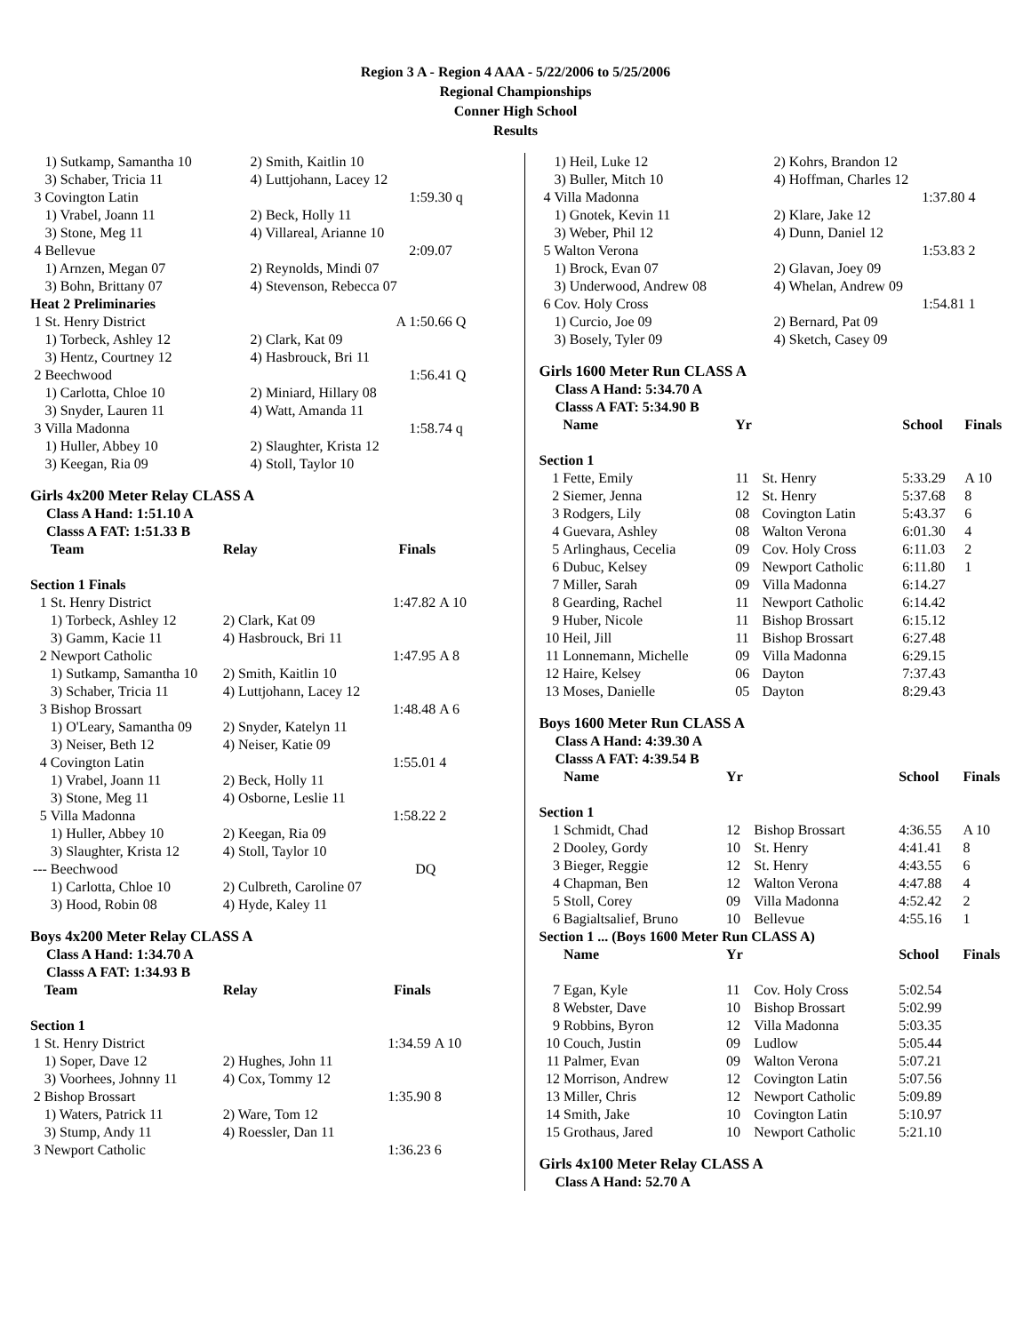Region 3 A - Region 4 AAA - 5/22/2006 to 5/25/2006
Regional Championships
Conner High School
Results
| | 1) Sutkamp, Samantha 10 | 2) Smith, Kaitlin 10 | |
| | 3) Schaber, Tricia 11 | 4) Luttjohann, Lacey 12 | |
| 3 | Covington Latin | 1:59.30 | q |
| | 1) Vrabel, Joann 11 | 2) Beck, Holly 11 | |
| | 3) Stone, Meg 11 | 4) Villareal, Arianne 10 | |
| 4 | Bellevue | 2:09.07 | |
| | 1) Arnzen, Megan 07 | 2) Reynolds, Mindi 07 | |
| | 3) Bohn, Brittany 07 | 4) Stevenson, Rebecca 07 | |
| Heat 2 Preliminaries | | | |
| 1 | St. Henry District | A 1:50.66 | Q |
| | 1) Torbeck, Ashley 12 | 2) Clark, Kat 09 | |
| | 3) Hentz, Courtney 12 | 4) Hasbrouck, Bri 11 | |
| 2 | Beechwood | 1:56.41 | Q |
| | 1) Carlotta, Chloe 10 | 2) Miniard, Hillary 08 | |
| | 3) Snyder, Lauren 11 | 4) Watt, Amanda 11 | |
| 3 | Villa Madonna | 1:58.74 | q |
| | 1) Huller, Abbey 10 | 2) Slaughter, Krista 12 | |
| | 3) Keegan, Ria 09 | 4) Stoll, Taylor 10 | |
Girls 4x200 Meter Relay CLASS A
Class A Hand: 1:51.10 A
Classs A FAT: 1:51.33 B
| | Team | Relay | Finals | |
| --- | --- | --- | --- | --- |
| Section 1 Finals | | | | |
| 1 | St. Henry District | | 1:47.82 | A 10 |
| | 1) Torbeck, Ashley 12 | 2) Clark, Kat 09 | | |
| | 3) Gamm, Kacie 11 | 4) Hasbrouck, Bri 11 | | |
| 2 | Newport Catholic | | 1:47.95 | A 8 |
| | 1) Sutkamp, Samantha 10 | 2) Smith, Kaitlin 10 | | |
| | 3) Schaber, Tricia 11 | 4) Luttjohann, Lacey 12 | | |
| 3 | Bishop Brossart | | 1:48.48 | A 6 |
| | 1) O'Leary, Samantha 09 | 2) Snyder, Katelyn 11 | | |
| | 3) Neiser, Beth 12 | 4) Neiser, Katie 09 | | |
| 4 | Covington Latin | | 1:55.01 | 4 |
| | 1) Vrabel, Joann 11 | 2) Beck, Holly 11 | | |
| | 3) Stone, Meg 11 | 4) Osborne, Leslie 11 | | |
| 5 | Villa Madonna | | 1:58.22 | 2 |
| | 1) Huller, Abbey 10 | 2) Keegan, Ria 09 | | |
| | 3) Slaughter, Krista 12 | 4) Stoll, Taylor 10 | | |
| --- | Beechwood | | DQ | |
| | 1) Carlotta, Chloe 10 | 2) Culbreth, Caroline 07 | | |
| | 3) Hood, Robin 08 | 4) Hyde, Kaley 11 | | |
Boys 4x200 Meter Relay CLASS A
Class A Hand: 1:34.70 A
Classs A FAT: 1:34.93 B
| | Team | Relay | Finals | |
| --- | --- | --- | --- | --- |
| Section 1 | | | | |
| 1 | St. Henry District | | 1:34.59 | A 10 |
| | 1) Soper, Dave 12 | 2) Hughes, John 11 | | |
| | 3) Voorhees, Johnny 11 | 4) Cox, Tommy 12 | | |
| 2 | Bishop Brossart | | 1:35.90 | 8 |
| | 1) Waters, Patrick 11 | 2) Ware, Tom 12 | | |
| | 3) Stump, Andy 11 | 4) Roessler, Dan 11 | | |
| 3 | Newport Catholic | | 1:36.23 | 6 |
| | 1) Heil, Luke 12 | 2) Kohrs, Brandon 12 | |
| | 3) Buller, Mitch 10 | 4) Hoffman, Charles 12 | |
| 4 | Villa Madonna | 1:37.80 | 4 |
| | 1) Gnotek, Kevin 11 | 2) Klare, Jake 12 | |
| | 3) Weber, Phil 12 | 4) Dunn, Daniel 12 | |
| 5 | Walton Verona | 1:53.83 | 2 |
| | 1) Brock, Evan 07 | 2) Glavan, Joey 09 | |
| | 3) Underwood, Andrew 08 | 4) Whelan, Andrew 09 | |
| 6 | Cov. Holy Cross | 1:54.81 | 1 |
| | 1) Curcio, Joe 09 | 2) Bernard, Pat 09 | |
| | 3) Bosely, Tyler 09 | 4) Sketch, Casey 09 | |
Girls 1600 Meter Run CLASS A
Class A Hand: 5:34.70 A
Classs A FAT: 5:34.90 B
| | Name | Yr | | School | Finals |
| --- | --- | --- | --- | --- | --- |
| Section 1 | | | | | |
| 1 | Fette, Emily | 11 | St. Henry | 5:33.29 | A 10 |
| 2 | Siemer, Jenna | 12 | St. Henry | 5:37.68 | 8 |
| 3 | Rodgers, Lily | 08 | Covington Latin | 5:43.37 | 6 |
| 4 | Guevara, Ashley | 08 | Walton Verona | 6:01.30 | 4 |
| 5 | Arlinghaus, Cecelia | 09 | Cov. Holy Cross | 6:11.03 | 2 |
| 6 | Dubuc, Kelsey | 09 | Newport Catholic | 6:11.80 | 1 |
| 7 | Miller, Sarah | 09 | Villa Madonna | 6:14.27 | |
| 8 | Gearding, Rachel | 11 | Newport Catholic | 6:14.42 | |
| 9 | Huber, Nicole | 11 | Bishop Brossart | 6:15.12 | |
| 10 | Heil, Jill | 11 | Bishop Brossart | 6:27.48 | |
| 11 | Lonnemann, Michelle | 09 | Villa Madonna | 6:29.15 | |
| 12 | Haire, Kelsey | 06 | Dayton | 7:37.43 | |
| 13 | Moses, Danielle | 05 | Dayton | 8:29.43 | |
Boys 1600 Meter Run CLASS A
Class A Hand: 4:39.30 A
Classs A FAT: 4:39.54 B
| | Name | Yr | | School | Finals |
| --- | --- | --- | --- | --- | --- |
| Section 1 | | | | | |
| 1 | Schmidt, Chad | 12 | Bishop Brossart | 4:36.55 | A 10 |
| 2 | Dooley, Gordy | 10 | St. Henry | 4:41.41 | 8 |
| 3 | Bieger, Reggie | 12 | St. Henry | 4:43.55 | 6 |
| 4 | Chapman, Ben | 12 | Walton Verona | 4:47.88 | 4 |
| 5 | Stoll, Corey | 09 | Villa Madonna | 4:52.42 | 2 |
| 6 | Bagialtsalief, Bruno | 10 | Bellevue | 4:55.16 | 1 |
| Section 1 ... (Boys 1600 Meter Run CLASS A) | | | | | |
| | Name | Yr | | School | Finals |
| 7 | Egan, Kyle | 11 | Cov. Holy Cross | 5:02.54 | |
| 8 | Webster, Dave | 10 | Bishop Brossart | 5:02.99 | |
| 9 | Robbins, Byron | 12 | Villa Madonna | 5:03.35 | |
| 10 | Couch, Justin | 09 | Ludlow | 5:05.44 | |
| 11 | Palmer, Evan | 09 | Walton Verona | 5:07.21 | |
| 12 | Morrison, Andrew | 12 | Covington Latin | 5:07.56 | |
| 13 | Miller, Chris | 12 | Newport Catholic | 5:09.89 | |
| 14 | Smith, Jake | 10 | Covington Latin | 5:10.97 | |
| 15 | Grothaus, Jared | 10 | Newport Catholic | 5:21.10 | |
Girls 4x100 Meter Relay CLASS A
Class A Hand: 52.70 A